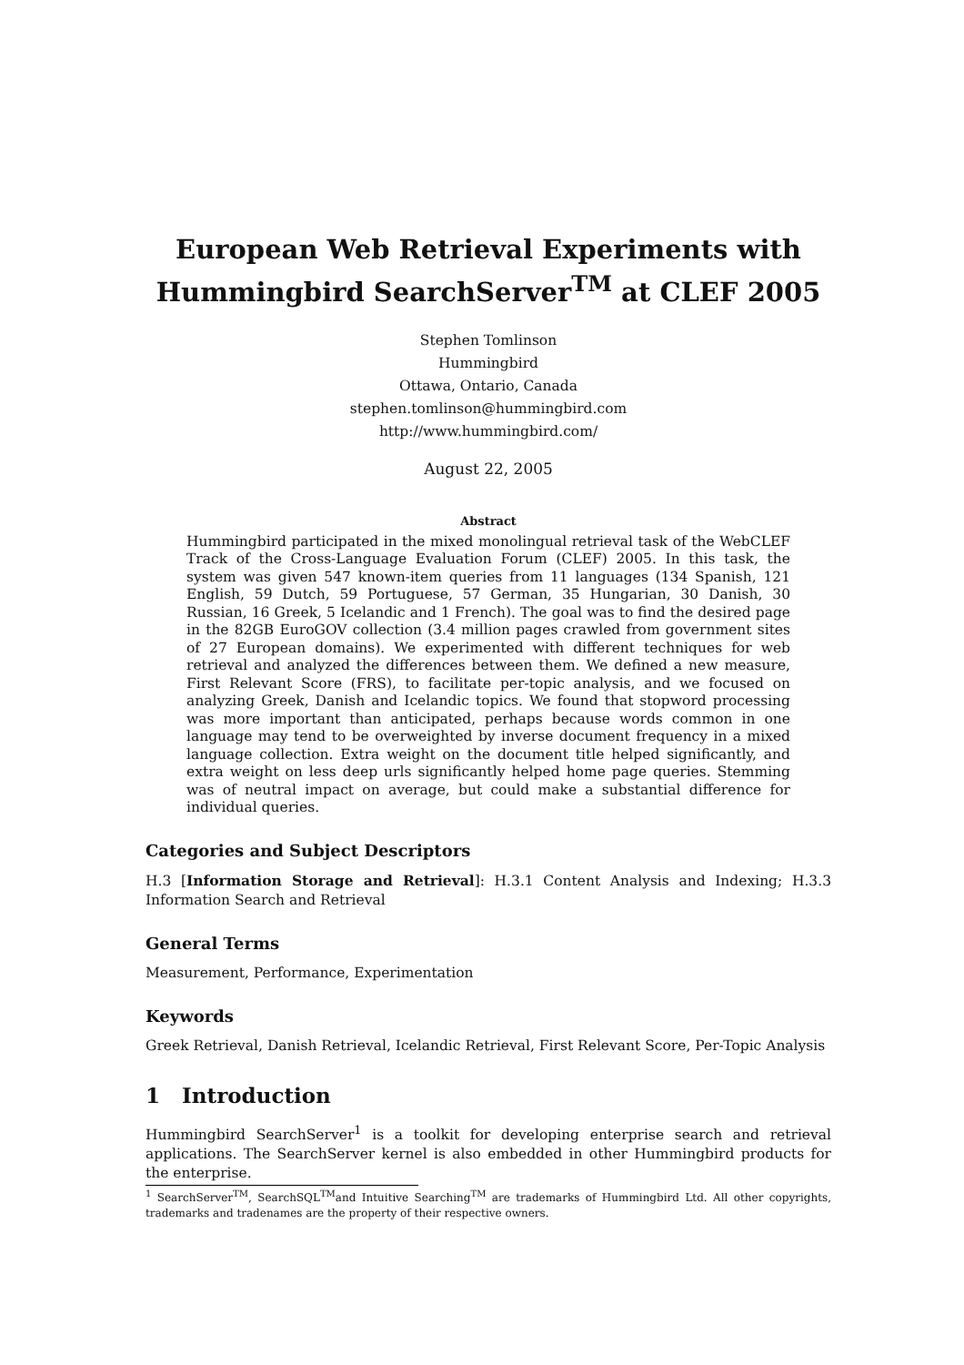European Web Retrieval Experiments with
Hummingbird SearchServer<sup>TM</sup> at CLEF 2005
Stephen Tomlinson
Hummingbird
Ottawa, Ontario, Canada
stephen.tomlinson@hummingbird.com
http://www.hummingbird.com/
August 22, 2005
Abstract
Hummingbird participated in the mixed monolingual retrieval task of the WebCLEF Track of the Cross-Language Evaluation Forum (CLEF) 2005. In this task, the system was given 547 known-item queries from 11 languages (134 Spanish, 121 English, 59 Dutch, 59 Portuguese, 57 German, 35 Hungarian, 30 Danish, 30 Russian, 16 Greek, 5 Icelandic and 1 French). The goal was to find the desired page in the 82GB EuroGOV collection (3.4 million pages crawled from government sites of 27 European domains). We experimented with different techniques for web retrieval and analyzed the differences between them. We defined a new measure, First Relevant Score (FRS), to facilitate per-topic analysis, and we focused on analyzing Greek, Danish and Icelandic topics. We found that stopword processing was more important than anticipated, perhaps because words common in one language may tend to be overweighted by inverse document frequency in a mixed language collection. Extra weight on the document title helped significantly, and extra weight on less deep urls significantly helped home page queries. Stemming was of neutral impact on average, but could make a substantial difference for individual queries.
Categories and Subject Descriptors
H.3 [Information Storage and Retrieval]: H.3.1 Content Analysis and Indexing; H.3.3 Information Search and Retrieval
General Terms
Measurement, Performance, Experimentation
Keywords
Greek Retrieval, Danish Retrieval, Icelandic Retrieval, First Relevant Score, Per-Topic Analysis
1 Introduction
Hummingbird SearchServer<sup>1</sup> is a toolkit for developing enterprise search and retrieval applications. The SearchServer kernel is also embedded in other Hummingbird products for the enterprise.
<sup>1</sup> SearchServer<sup>TM</sup>, SearchSQL<sup>TM</sup>and Intuitive Searching<sup>TM</sup> are trademarks of Hummingbird Ltd. All other copyrights, trademarks and tradenames are the property of their respective owners.